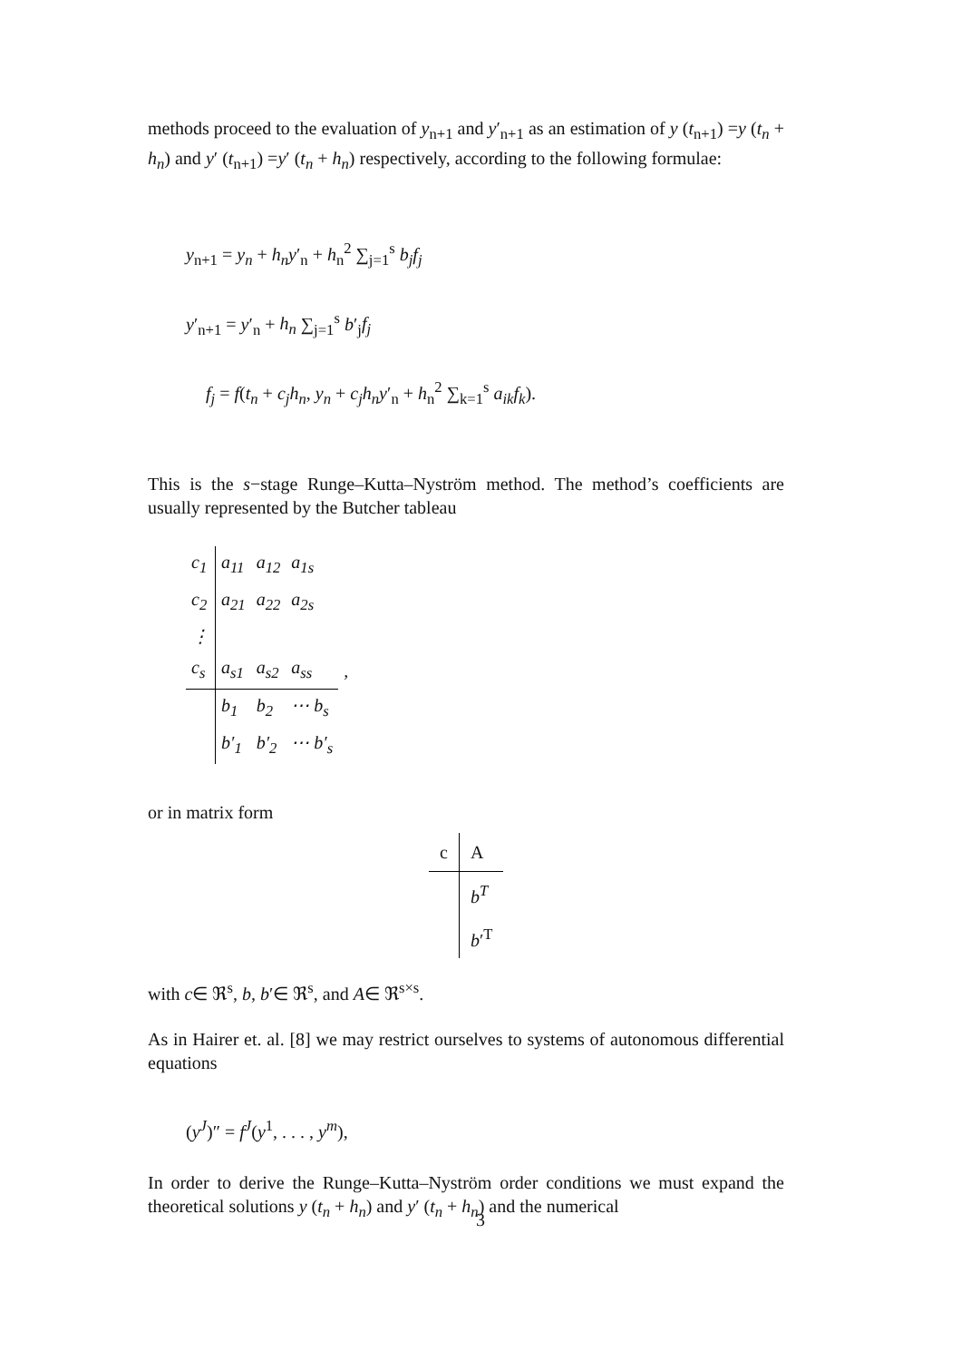methods proceed to the evaluation of y<sub>n+1</sub> and y′<sub>n+1</sub> as an estimation of y (t<sub>n+1</sub>) =y (t<sub>n</sub> + h<sub>n</sub>) and y′ (t<sub>n+1</sub>) =y′ (t<sub>n</sub> + h<sub>n</sub>) respectively, according to the following formulae:
y<sub>n+1</sub> = y<sub>n</sub> + h<sub>n</sub>y′<sub>n</sub> + h<sub>n</sub><sup>2</sup> ∑<sub>j=1</sub><sup>s</sup> b<sub>j</sub>f<sub>j</sub>
y′<sub>n+1</sub> = y′<sub>n</sub> + h<sub>n</sub> ∑<sub>j=1</sub><sup>s</sup> b′<sub>j</sub>f<sub>j</sub>
f<sub>j</sub> = f(t<sub>n</sub> + c<sub>j</sub>h<sub>n</sub>, y<sub>n</sub> + c<sub>j</sub>h<sub>n</sub>y′<sub>n</sub> + h<sub>n</sub><sup>2</sup> ∑<sub>k=1</sub><sup>s</sup> a<sub>ik</sub>f<sub>k</sub>).
This is the s−stage Runge–Kutta–Nyström method. The method’s coefficients are usually represented by the Butcher tableau
| c<sub>1</sub> | a<sub>11</sub> | a<sub>12</sub> | a<sub>1s</sub> | |
| c<sub>2</sub> | a<sub>21</sub> | a<sub>22</sub> | a<sub>2s</sub> | |
| ⋮ | | | | |
| c<sub>s</sub> | a<sub>s1</sub> | a<sub>s2</sub> | a<sub>ss</sub> | , |
| | b<sub>1</sub> | b<sub>2</sub> | ⋯ b<sub>s</sub> | |
| | b′<sub>1</sub> | b′<sub>2</sub> | ⋯ b′<sub>s</sub> | |
or in matrix form
| c | A |
| | b<sup>T</sup> |
| | b ′<sup>T</sup> |
with c∈ ℜ<sup>s</sup>, b, b′∈ ℜ<sup>s</sup>, and A∈ ℜ<sup>s×s</sup>.
As in Hairer et. al. [8] we may restrict ourselves to systems of autonomous differential equations
(y<sup>J</sup>)″ = f<sup>J</sup>(y<sup>1</sup>, . . . , y<sup>m</sup>),
In order to derive the Runge–Kutta–Nyström order conditions we must expand the theoretical solutions y (t<sub>n</sub> + h<sub>n</sub>) and y′ (t<sub>n</sub> + h<sub>n</sub>) and the numerical
3